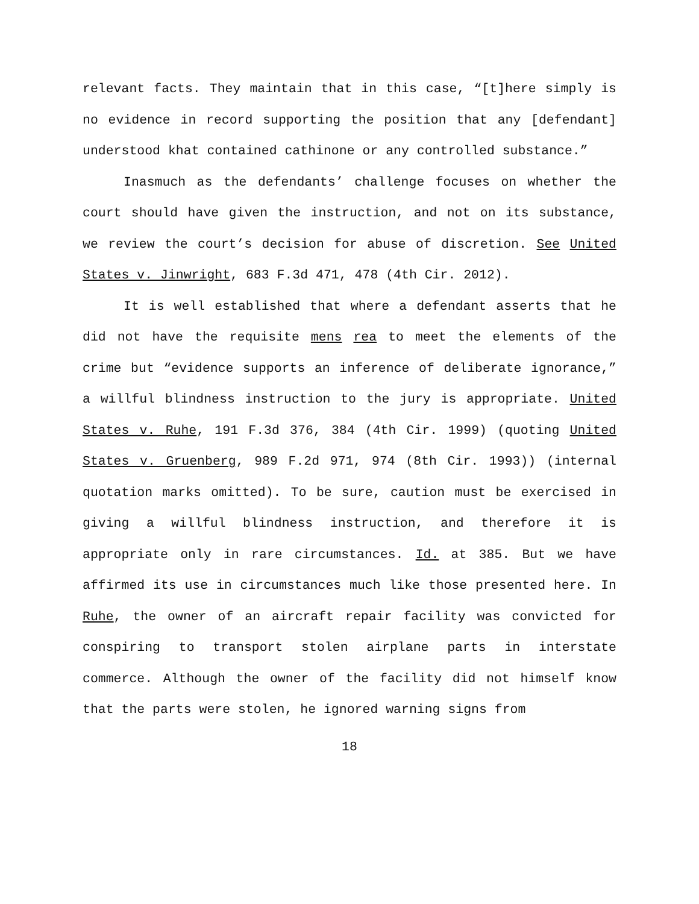relevant facts. They maintain that in this case, “[t]here simply is no evidence in record supporting the position that any [defendant] understood khat contained cathinone or any controlled substance.”
Inasmuch as the defendants’ challenge focuses on whether the court should have given the instruction, and not on its substance, we review the court’s decision for abuse of discretion. See United States v. Jinwright, 683 F.3d 471, 478 (4th Cir. 2012).
It is well established that where a defendant asserts that he did not have the requisite mens rea to meet the elements of the crime but “evidence supports an inference of deliberate ignorance,” a willful blindness instruction to the jury is appropriate. United States v. Ruhe, 191 F.3d 376, 384 (4th Cir. 1999) (quoting United States v. Gruenberg, 989 F.2d 971, 974 (8th Cir. 1993)) (internal quotation marks omitted). To be sure, caution must be exercised in giving a willful blindness instruction, and therefore it is appropriate only in rare circumstances. Id. at 385. But we have affirmed its use in circumstances much like those presented here. In Ruhe, the owner of an aircraft repair facility was convicted for conspiring to transport stolen airplane parts in interstate commerce. Although the owner of the facility did not himself know that the parts were stolen, he ignored warning signs from
18